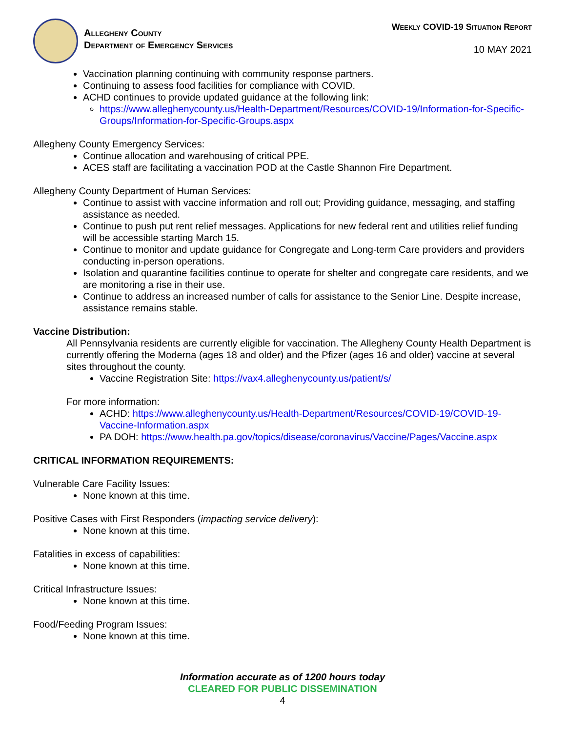Allegheny County
Department of Emergency Services
Weekly COVID-19 Situation Report
10 MAY 2021
Vaccination planning continuing with community response partners.
Continuing to assess food facilities for compliance with COVID.
ACHD continues to provide updated guidance at the following link:
https://www.alleghenycounty.us/Health-Department/Resources/COVID-19/Information-for-Specific-Groups/Information-for-Specific-Groups.aspx
Allegheny County Emergency Services:
Continue allocation and warehousing of critical PPE.
ACES staff are facilitating a vaccination POD at the Castle Shannon Fire Department.
Allegheny County Department of Human Services:
Continue to assist with vaccine information and roll out; Providing guidance, messaging, and staffing assistance as needed.
Continue to push put rent relief messages. Applications for new federal rent and utilities relief funding will be accessible starting March 15.
Continue to monitor and update guidance for Congregate and Long-term Care providers and providers conducting in-person operations.
Isolation and quarantine facilities continue to operate for shelter and congregate care residents, and we are monitoring a rise in their use.
Continue to address an increased number of calls for assistance to the Senior Line. Despite increase, assistance remains stable.
Vaccine Distribution:
All Pennsylvania residents are currently eligible for vaccination. The Allegheny County Health Department is currently offering the Moderna (ages 18 and older) and the Pfizer (ages 16 and older) vaccine at several sites throughout the county.
Vaccine Registration Site: https://vax4.alleghenycounty.us/patient/s/
For more information:
ACHD: https://www.alleghenycounty.us/Health-Department/Resources/COVID-19/COVID-19-Vaccine-Information.aspx
PA DOH: https://www.health.pa.gov/topics/disease/coronavirus/Vaccine/Pages/Vaccine.aspx
CRITICAL INFORMATION REQUIREMENTS:
Vulnerable Care Facility Issues:
None known at this time.
Positive Cases with First Responders (impacting service delivery):
None known at this time.
Fatalities in excess of capabilities:
None known at this time.
Critical Infrastructure Issues:
None known at this time.
Food/Feeding Program Issues:
None known at this time.
Information accurate as of 1200 hours today
CLEARED FOR PUBLIC DISSEMINATION
4